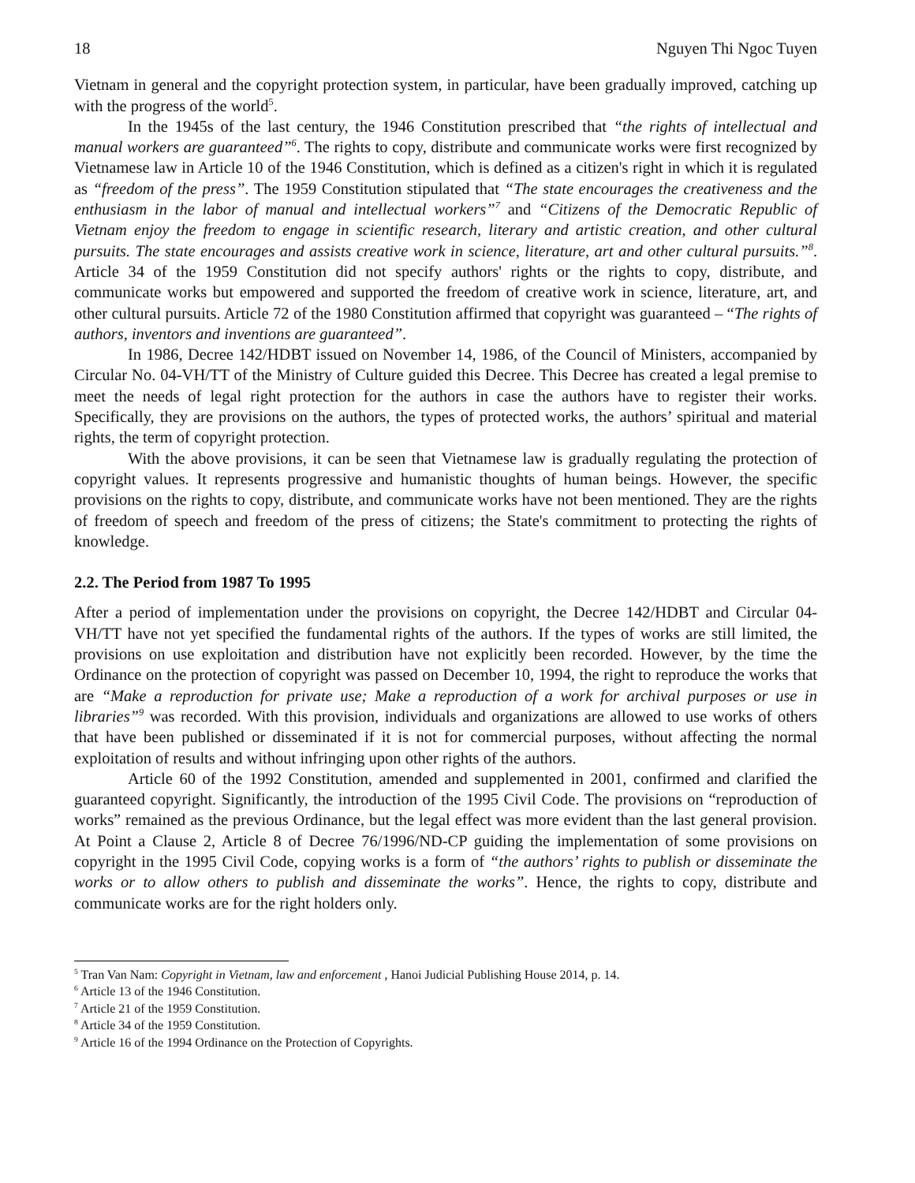18 Nguyen Thi Ngoc Tuyen
Vietnam in general and the copyright protection system, in particular, have been gradually improved, catching up with the progress of the world<sup>5</sup>.
In the 1945s of the last century, the 1946 Constitution prescribed that “the rights of intellectual and manual workers are guaranteed”<sup>6</sup>. The rights to copy, distribute and communicate works were first recognized by Vietnamese law in Article 10 of the 1946 Constitution, which is defined as a citizen's right in which it is regulated as “freedom of the press”. The 1959 Constitution stipulated that “The state encourages the creativeness and the enthusiasm in the labor of manual and intellectual workers”<sup>7</sup> and “Citizens of the Democratic Republic of Vietnam enjoy the freedom to engage in scientific research, literary and artistic creation, and other cultural pursuits. The state encourages and assists creative work in science, literature, art and other cultural pursuits.”<sup>8</sup>. Article 34 of the 1959 Constitution did not specify authors' rights or the rights to copy, distribute, and communicate works but empowered and supported the freedom of creative work in science, literature, art, and other cultural pursuits. Article 72 of the 1980 Constitution affirmed that copyright was guaranteed – “The rights of authors, inventors and inventions are guaranteed”.
In 1986, Decree 142/HDBT issued on November 14, 1986, of the Council of Ministers, accompanied by Circular No. 04-VH/TT of the Ministry of Culture guided this Decree. This Decree has created a legal premise to meet the needs of legal right protection for the authors in case the authors have to register their works. Specifically, they are provisions on the authors, the types of protected works, the authors’ spiritual and material rights, the term of copyright protection.
With the above provisions, it can be seen that Vietnamese law is gradually regulating the protection of copyright values. It represents progressive and humanistic thoughts of human beings. However, the specific provisions on the rights to copy, distribute, and communicate works have not been mentioned. They are the rights of freedom of speech and freedom of the press of citizens; the State's commitment to protecting the rights of knowledge.
2.2. The Period from 1987 To 1995
After a period of implementation under the provisions on copyright, the Decree 142/HDBT and Circular 04-VH/TT have not yet specified the fundamental rights of the authors. If the types of works are still limited, the provisions on use exploitation and distribution have not explicitly been recorded. However, by the time the Ordinance on the protection of copyright was passed on December 10, 1994, the right to reproduce the works that are “Make a reproduction for private use; Make a reproduction of a work for archival purposes or use in libraries”<sup>9</sup> was recorded. With this provision, individuals and organizations are allowed to use works of others that have been published or disseminated if it is not for commercial purposes, without affecting the normal exploitation of results and without infringing upon other rights of the authors.
Article 60 of the 1992 Constitution, amended and supplemented in 2001, confirmed and clarified the guaranteed copyright. Significantly, the introduction of the 1995 Civil Code. The provisions on “reproduction of works” remained as the previous Ordinance, but the legal effect was more evident than the last general provision. At Point a Clause 2, Article 8 of Decree 76/1996/ND-CP guiding the implementation of some provisions on copyright in the 1995 Civil Code, copying works is a form of “the authors’ rights to publish or disseminate the works or to allow others to publish and disseminate the works”. Hence, the rights to copy, distribute and communicate works are for the right holders only.
<sup>5</sup> Tran Van Nam: Copyright in Vietnam, law and enforcement , Hanoi Judicial Publishing House 2014, p. 14.
<sup>6</sup> Article 13 of the 1946 Constitution.
<sup>7</sup> Article 21 of the 1959 Constitution.
<sup>8</sup> Article 34 of the 1959 Constitution.
<sup>9</sup> Article 16 of the 1994 Ordinance on the Protection of Copyrights.